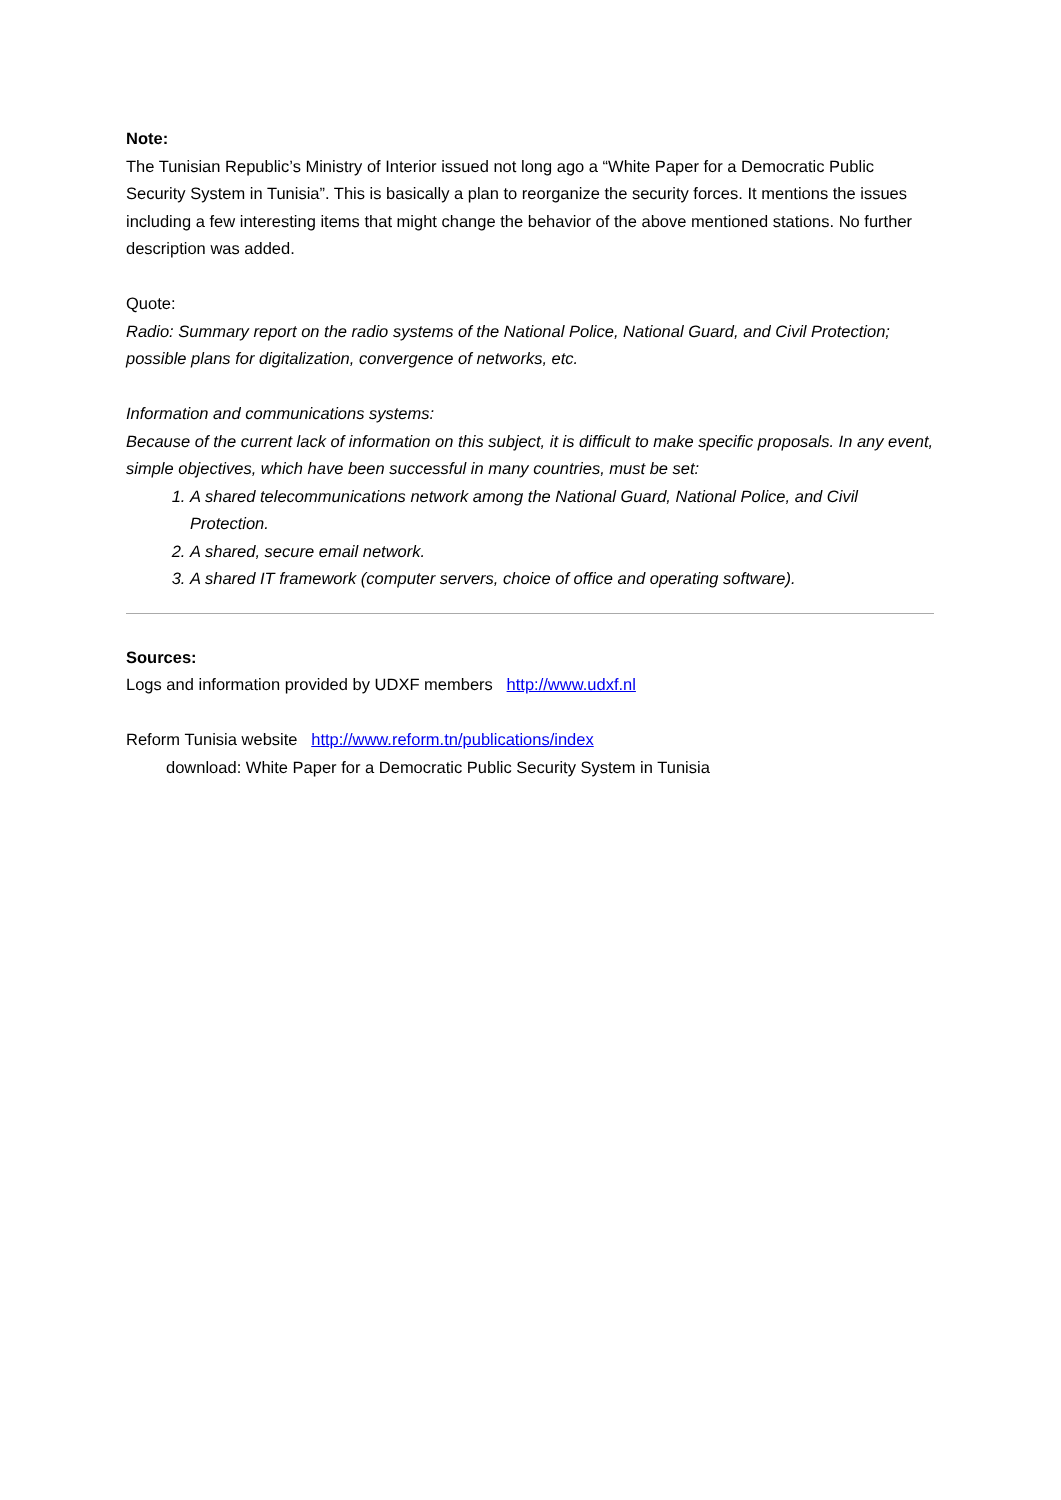Note:
The Tunisian Republic’s Ministry of Interior issued not long ago a “White Paper for a Democratic Public Security System in Tunisia”. This is basically a plan to reorganize the security forces. It mentions the issues including a few interesting items that might change the behavior of the above mentioned stations. No further description was added.
Quote:
Radio: Summary report on the radio systems of the National Police, National Guard, and Civil Protection; possible plans for digitalization, convergence of networks, etc.
Information and communications systems:
Because of the current lack of information on this subject, it is difficult to make specific proposals. In any event, simple objectives, which have been successful in many countries, must be set:
1. A shared telecommunications network among the National Guard, National Police, and Civil Protection.
2. A shared, secure email network.
3. A shared IT framework (computer servers, choice of office and operating software).
Sources:
Logs and information provided by UDXF members http://www.udxf.nl
Reform Tunisia website http://www.reform.tn/publications/index
download: White Paper for a Democratic Public Security System in Tunisia